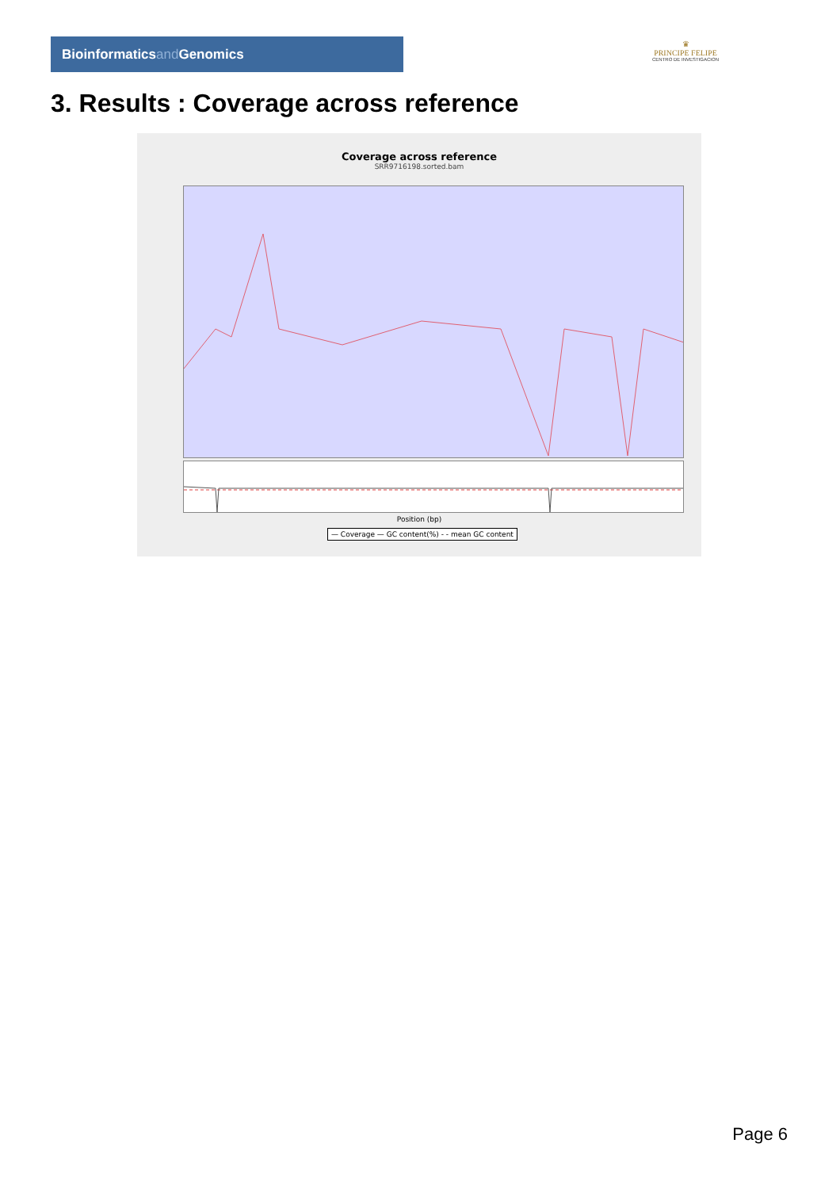Bioinformaticsand Genomics
♛
PRINCIPE FELIPE
CENTRO DE INVESTIGACION
3. Results : Coverage across reference
Coverage across reference
SRR9716198.sorted.bam
Position (bp)
— Coverage — GC content(%) - - mean GC content
Page 6